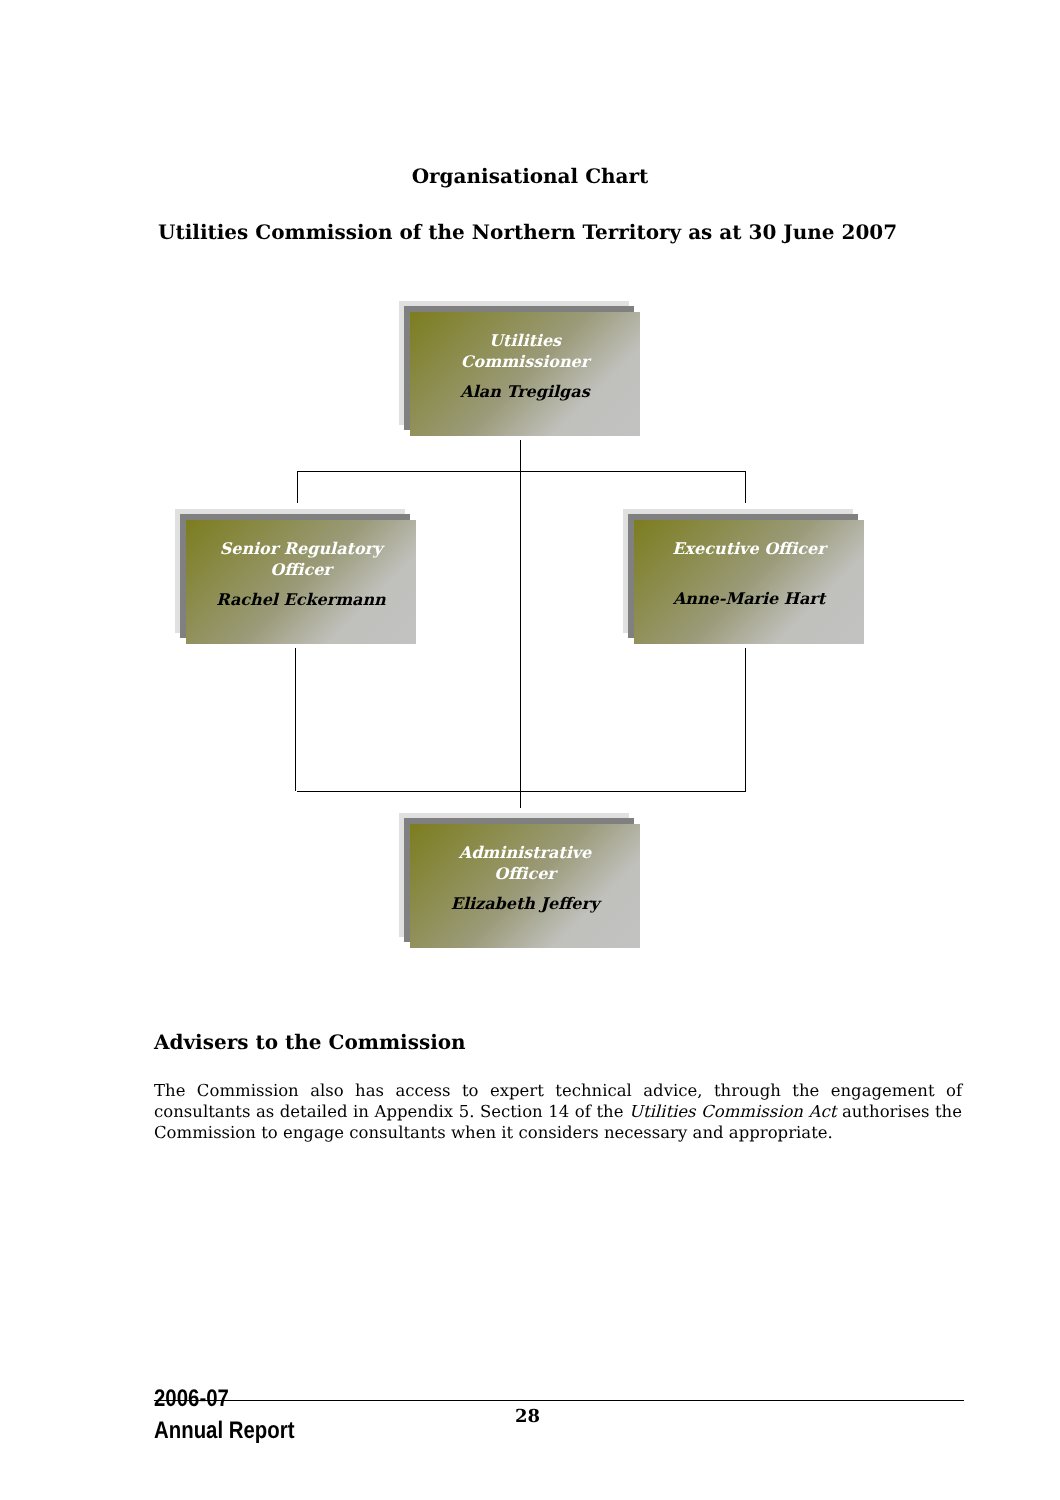Organisational Chart
Utilities Commission of the Northern Territory as at 30 June 2007
Utilities
Commissioner
Alan Tregilgas
Senior Regulatory
Officer
Rachel Eckermann
Executive Officer
Anne-Marie Hart
Administrative
Officer
Elizabeth Jeffery
Advisers to the Commission
The Commission also has access to expert technical advice, through the engagement of consultants as detailed in Appendix 5. Section 14 of the Utilities Commission Act authorises the Commission to engage consultants when it considers necessary and appropriate.
2006-07
Annual Report
28